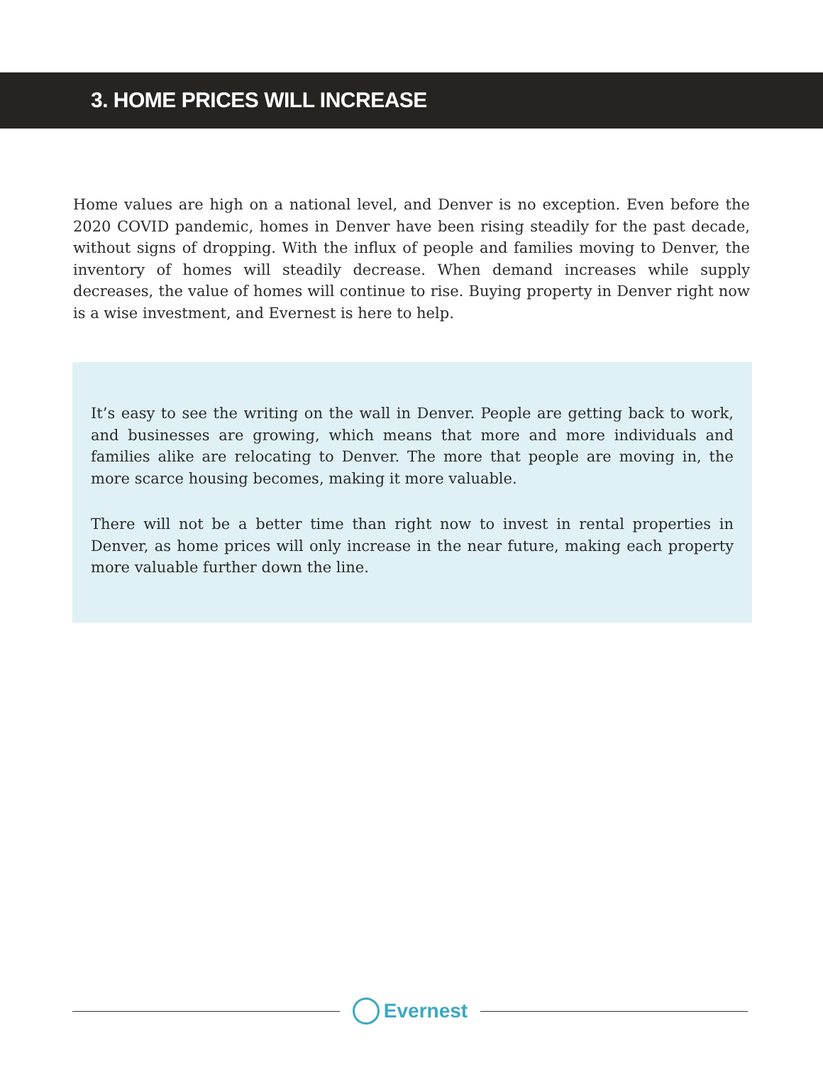3. HOME PRICES WILL INCREASE
Home values are high on a national level, and Denver is no exception. Even before the 2020 COVID pandemic, homes in Denver have been rising steadily for the past decade, without signs of dropping. With the influx of people and families moving to Denver, the inventory of homes will steadily decrease. When demand increases while supply decreases, the value of homes will continue to rise. Buying property in Denver right now is a wise investment, and Evernest is here to help.
It’s easy to see the writing on the wall in Denver. People are getting back to work, and businesses are growing, which means that more and more individuals and families alike are relocating to Denver. The more that people are moving in, the more scarce housing becomes, making it more valuable.
There will not be a better time than right now to invest in rental properties in Denver, as home prices will only increase in the near future, making each property more valuable further down the line.
Evernest